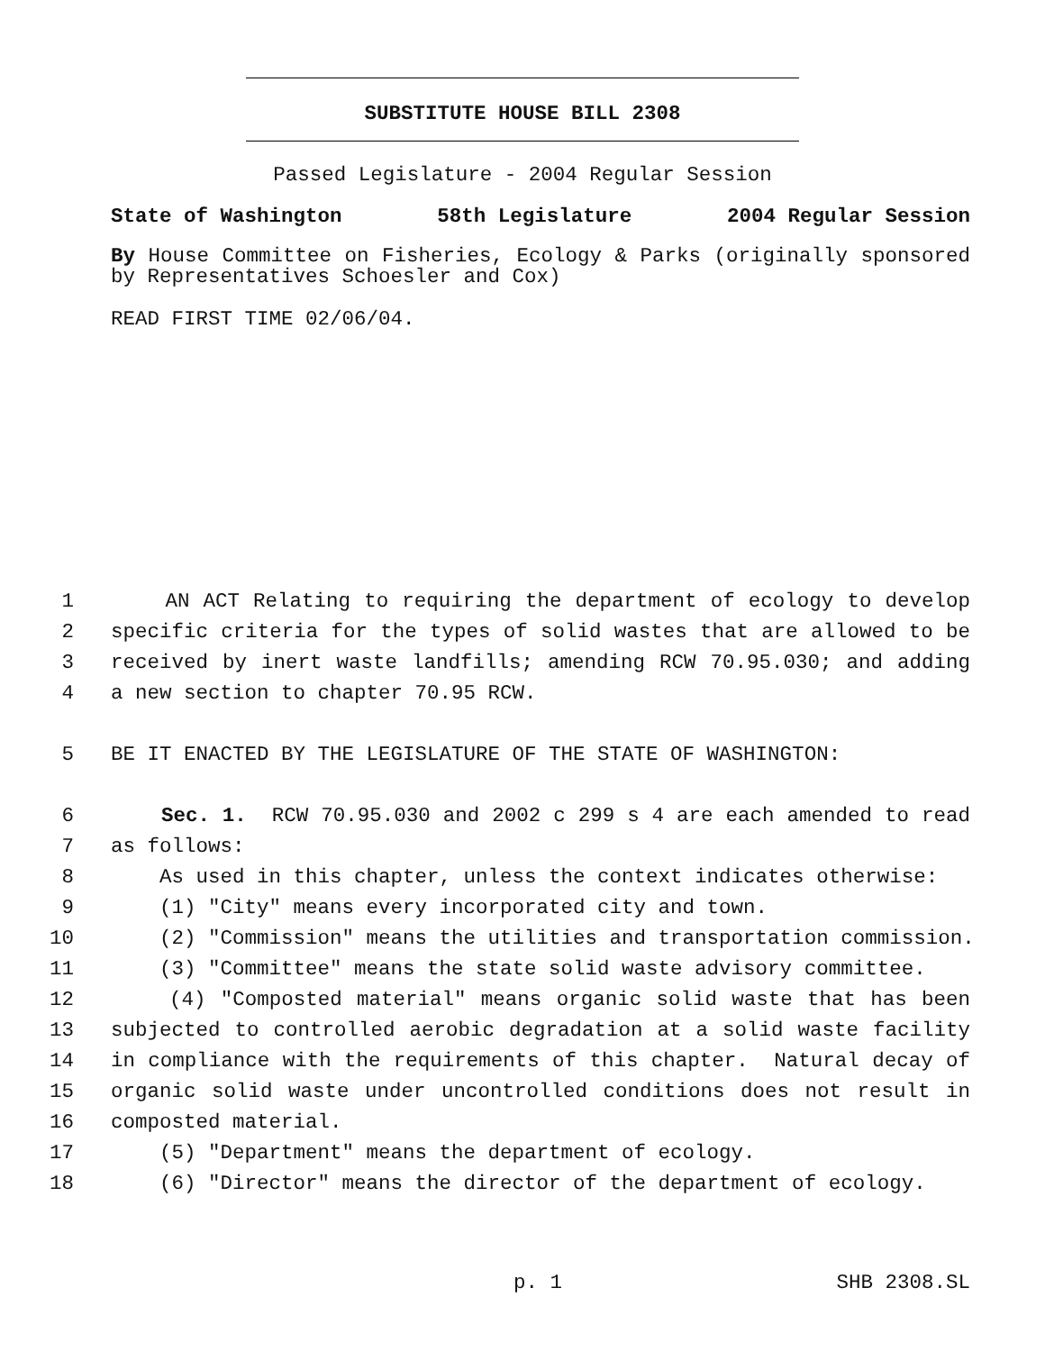SUBSTITUTE HOUSE BILL 2308
Passed Legislature - 2004 Regular Session
State of Washington 58th Legislature 2004 Regular Session
By House Committee on Fisheries, Ecology & Parks (originally sponsored by Representatives Schoesler and Cox)
READ FIRST TIME 02/06/04.
1 AN ACT Relating to requiring the department of ecology to develop
2 specific criteria for the types of solid wastes that are allowed to be
3 received by inert waste landfills; amending RCW 70.95.030; and adding
4 a new section to chapter 70.95 RCW.
5 BE IT ENACTED BY THE LEGISLATURE OF THE STATE OF WASHINGTON:
6 Sec. 1. RCW 70.95.030 and 2002 c 299 s 4 are each amended to read
7 as follows:
8 As used in this chapter, unless the context indicates otherwise:
9 (1) "City" means every incorporated city and town.
10 (2) "Commission" means the utilities and transportation commission.
11 (3) "Committee" means the state solid waste advisory committee.
12 (4) "Composted material" means organic solid waste that has been
13 subjected to controlled aerobic degradation at a solid waste facility
14 in compliance with the requirements of this chapter. Natural decay of
15 organic solid waste under uncontrolled conditions does not result in
16 composted material.
17 (5) "Department" means the department of ecology.
18 (6) "Director" means the director of the department of ecology.
p. 1 SHB 2308.SL